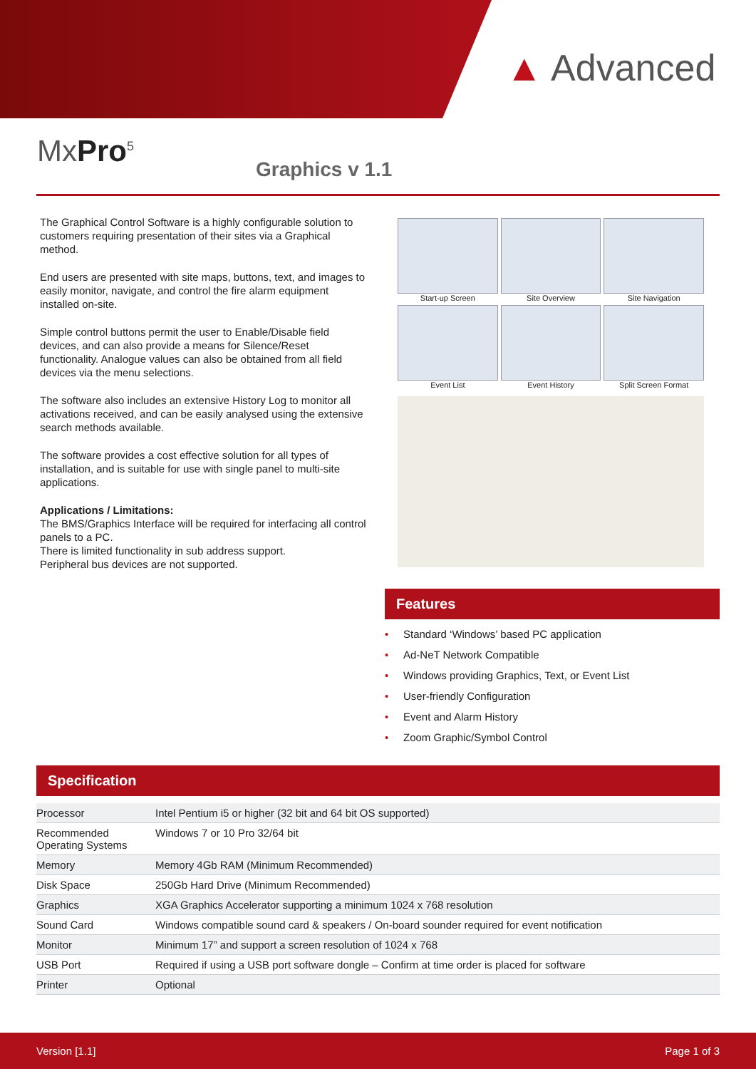▲ Advanced
MxPro<sup>5</sup>
Graphics v 1.1
The Graphical Control Software is a highly configurable solution to customers requiring presentation of their sites via a Graphical method.
End users are presented with site maps, buttons, text, and images to easily monitor, navigate, and control the fire alarm equipment installed on-site.
Simple control buttons permit the user to Enable/Disable field devices, and can also provide a means for Silence/Reset functionality. Analogue values can also be obtained from all field devices via the menu selections.
The software also includes an extensive History Log to monitor all activations received, and can be easily analysed using the extensive search methods available.
The software provides a cost effective solution for all types of installation, and is suitable for use with single panel to multi-site applications.
Applications / Limitations:
The BMS/Graphics Interface will be required for interfacing all control panels to a PC.
There is limited functionality in sub address support.
Peripheral bus devices are not supported.
Start-up Screen
Site Overview
Site Navigation
Event List
Event History
Split Screen Format
Features
• Standard ‘Windows’ based PC application
• Ad-NeT Network Compatible
• Windows providing Graphics, Text, or Event List
• User-friendly Configuration
• Event and Alarm History
• Zoom Graphic/Symbol Control
Specification
| Processor | Intel Pentium i5 or higher (32 bit and 64 bit OS supported) |
| Recommended Operating Systems | Windows 7 or 10 Pro 32/64 bit |
| Memory | Memory 4Gb RAM (Minimum Recommended) |
| Disk Space | 250Gb Hard Drive (Minimum Recommended) |
| Graphics | XGA Graphics Accelerator supporting a minimum 1024 x 768 resolution |
| Sound Card | Windows compatible sound card & speakers / On-board sounder required for event notification |
| Monitor | Minimum 17” and support a screen resolution of 1024 x 768 |
| USB Port | Required if using a USB port software dongle – Confirm at time order is placed for software |
| Printer | Optional |
Version [1.1] Page 1 of 3